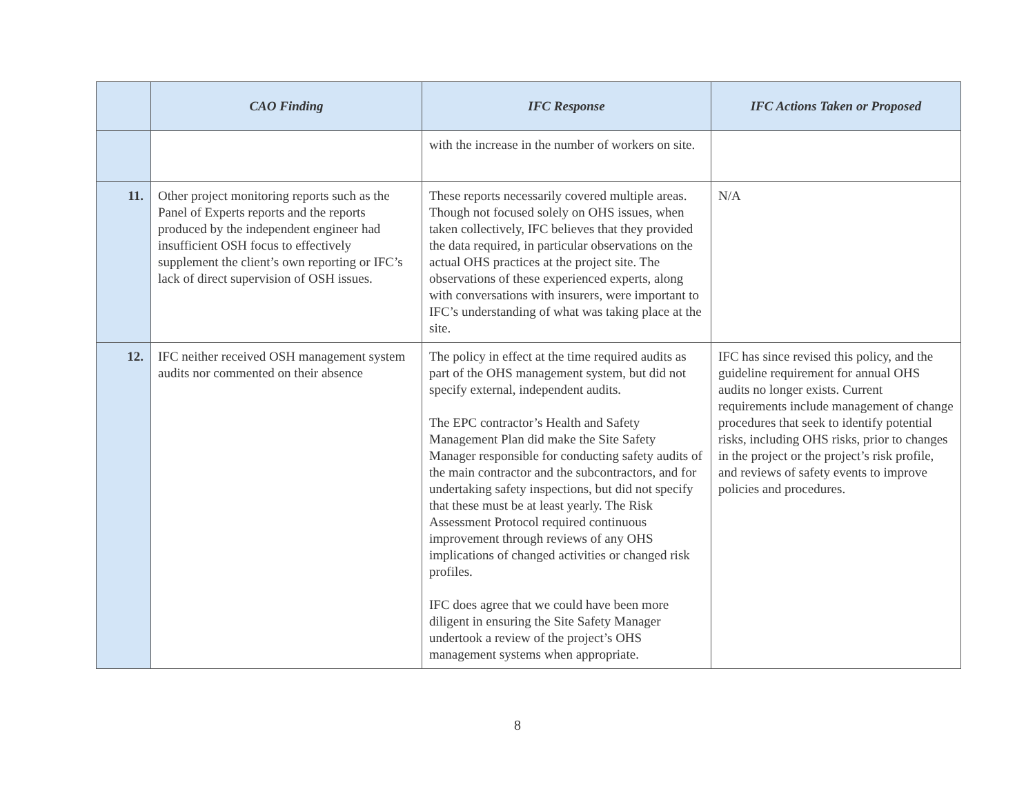| | CAO Finding | IFC Response | IFC Actions Taken or Proposed |
| --- | --- | --- | --- |
| | | with the increase in the number of workers on site. | |
| 11. | Other project monitoring reports such as the Panel of Experts reports and the reports produced by the independent engineer had insufficient OSH focus to effectively supplement the client’s own reporting or IFC’s lack of direct supervision of OSH issues. | These reports necessarily covered multiple areas. Though not focused solely on OHS issues, when taken collectively, IFC believes that they provided the data required, in particular observations on the actual OHS practices at the project site. The observations of these experienced experts, along with conversations with insurers, were important to IFC’s understanding of what was taking place at the site. | N/A |
| 12. | IFC neither received OSH management system audits nor commented on their absence | The policy in effect at the time required audits as part of the OHS management system, but did not specify external, independent audits. The EPC contractor’s Health and Safety Management Plan did make the Site Safety Manager responsible for conducting safety audits of the main contractor and the subcontractors, and for undertaking safety inspections, but did not specify that these must be at least yearly. The Risk Assessment Protocol required continuous improvement through reviews of any OHS implications of changed activities or changed risk profiles. IFC does agree that we could have been more diligent in ensuring the Site Safety Manager undertook a review of the project’s OHS management systems when appropriate. | IFC has since revised this policy, and the guideline requirement for annual OHS audits no longer exists. Current requirements include management of change procedures that seek to identify potential risks, including OHS risks, prior to changes in the project or the project’s risk profile, and reviews of safety events to improve policies and procedures. |
8